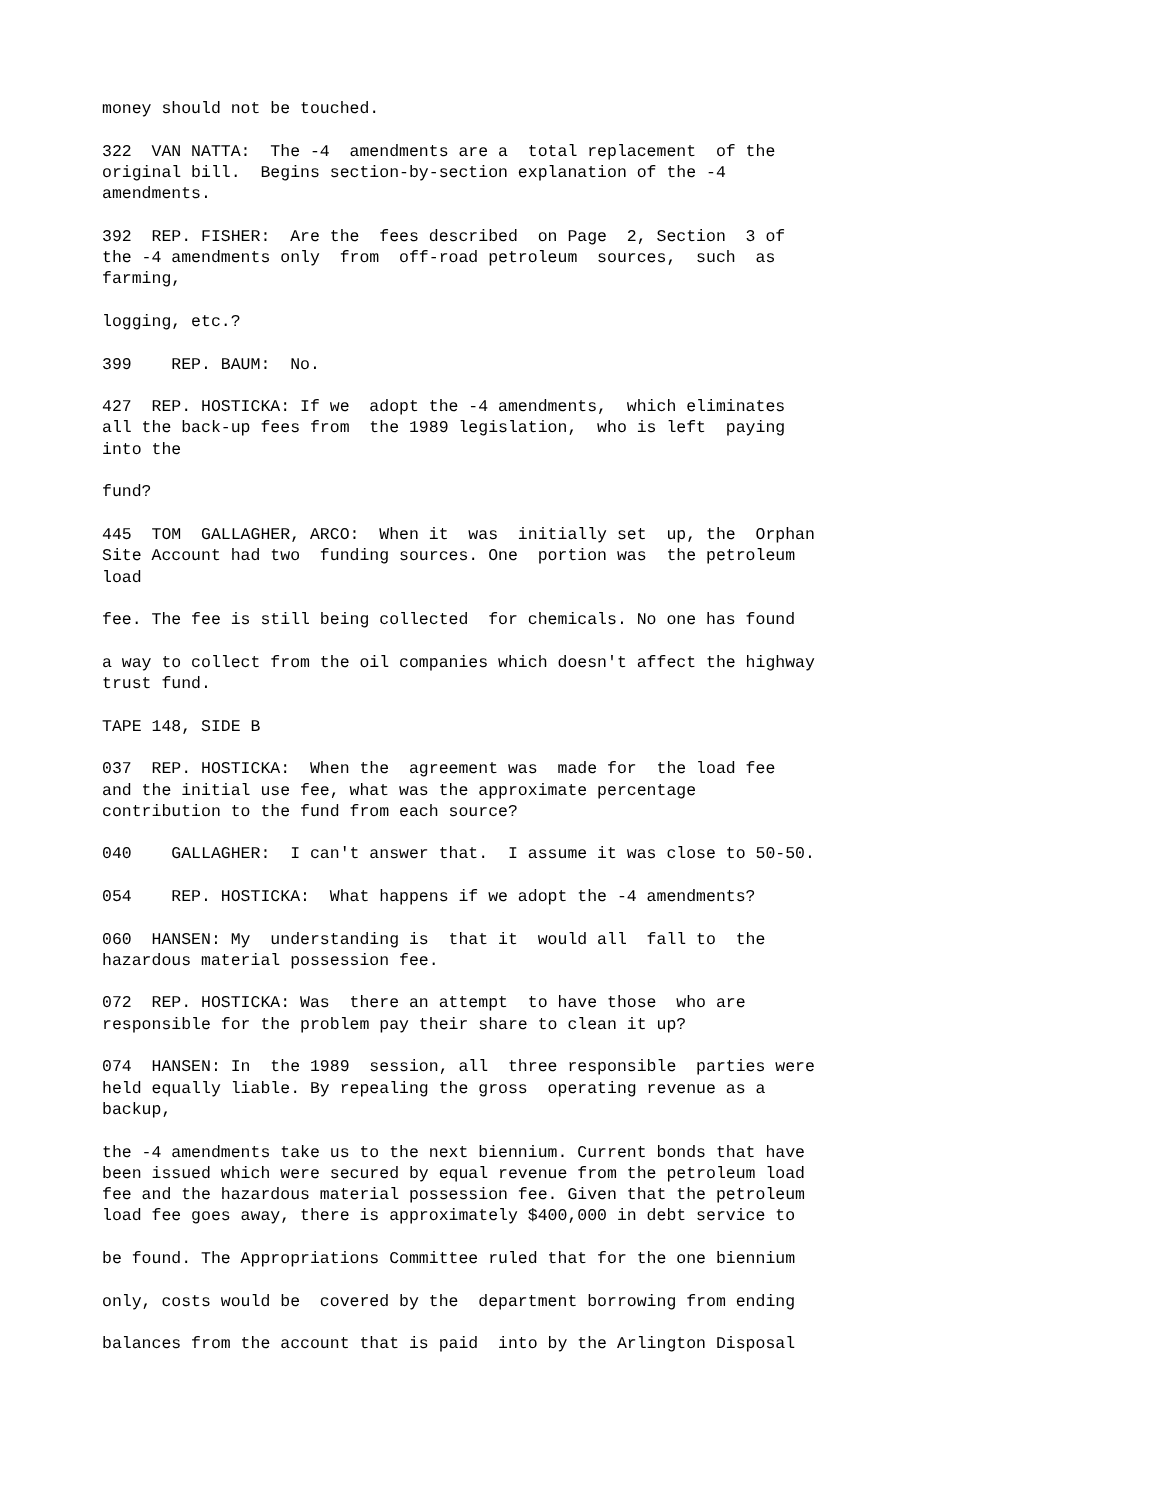money should not be touched.
322 VAN NATTA: The -4 amendments are a total replacement of the original bill. Begins section-by-section explanation of the -4 amendments.
392 REP. FISHER: Are the fees described on Page 2, Section 3 of the -4 amendments only from off-road petroleum sources, such as farming,
logging, etc.?
399 REP. BAUM: No.
427 REP. HOSTICKA: If we adopt the -4 amendments, which eliminates all the back-up fees from the 1989 legislation, who is left paying into the
fund?
445 TOM GALLAGHER, ARCO: When it was initially set up, the Orphan Site Account had two funding sources. One portion was the petroleum load
fee. The fee is still being collected for chemicals. No one has found
a way to collect from the oil companies which doesn't affect the highway trust fund.
TAPE 148, SIDE B
037 REP. HOSTICKA: When the agreement was made for the load fee and the initial use fee, what was the approximate percentage contribution to the fund from each source?
040 GALLAGHER: I can't answer that. I assume it was close to 50-50.
054 REP. HOSTICKA: What happens if we adopt the -4 amendments?
060 HANSEN: My understanding is that it would all fall to the hazardous material possession fee.
072 REP. HOSTICKA: Was there an attempt to have those who are responsible for the problem pay their share to clean it up?
074 HANSEN: In the 1989 session, all three responsible parties were held equally liable. By repealing the gross operating revenue as a backup,
the -4 amendments take us to the next biennium. Current bonds that have been issued which were secured by equal revenue from the petroleum load fee and the hazardous material possession fee. Given that the petroleum load fee goes away, there is approximately $400,000 in debt service to
be found. The Appropriations Committee ruled that for the one biennium
only, costs would be covered by the department borrowing from ending
balances from the account that is paid into by the Arlington Disposal